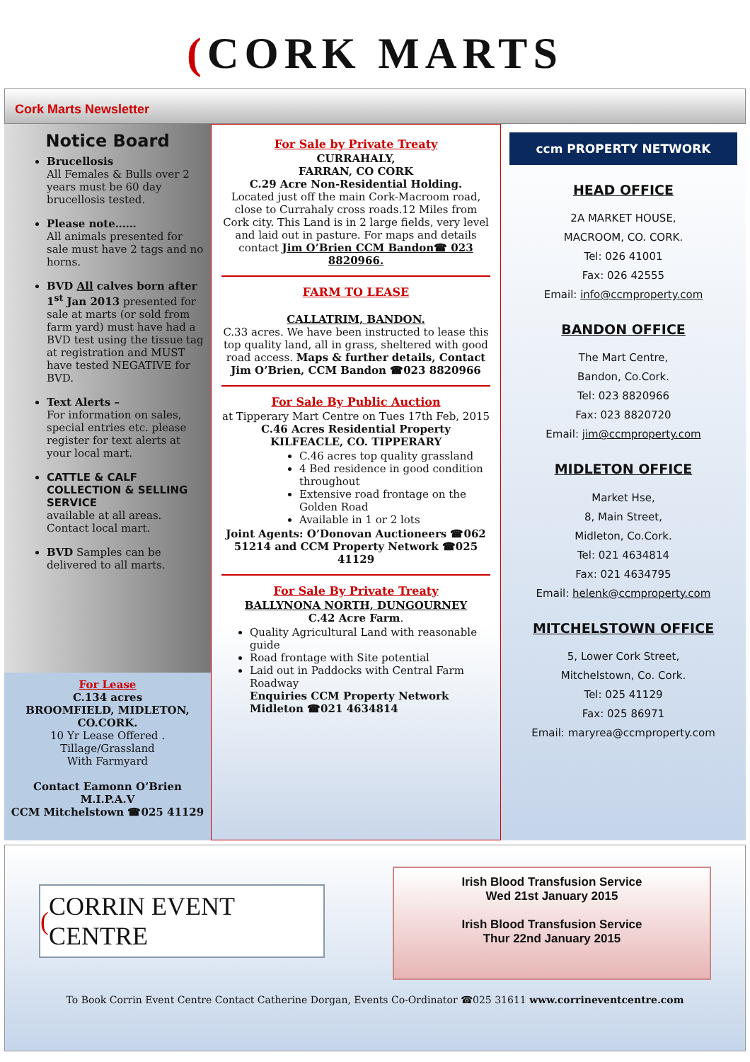(CORK MARTS
Cork Marts Newsletter
Notice Board
Brucellosis
All Females & Bulls over 2 years must be 60 day brucellosis tested.
Please note……
All animals presented for sale must have 2 tags and no horns.
BVD All calves born after 1<sup>st</sup> Jan 2013 presented for sale at marts (or sold from farm yard) must have had a BVD test using the tissue tag at registration and MUST have tested NEGATIVE for BVD.
Text Alerts –
For information on sales, special entries etc. please register for text alerts at your local mart.
CATTLE & CALF COLLECTION & SELLING SERVICE
available at all areas. Contact local mart.
BVD Samples can be delivered to all marts.
For Lease
C.134 acres
BROOMFIELD, MIDLETON, CO.CORK.
10 Yr Lease Offered .
Tillage/Grassland
With Farmyard
Contact Eamonn O’Brien M.I.P.A.V
CCM Mitchelstown ☎025 41129
For Sale by Private Treaty
CURRAHALY,
FARRAN, CO CORK
C.29 Acre Non-Residential Holding.
Located just off the main Cork-Macroom road, close to Currahaly cross roads.12 Miles from Cork city. This Land is in 2 large fields, very level and laid out in pasture. For maps and details contact Jim O’Brien CCM Bandon☎ 023 8820966.
FARM TO LEASE
CALLATRIM, BANDON.
C.33 acres. We have been instructed to lease this top quality land, all in grass, sheltered with good road access. Maps & further details, Contact Jim O’Brien, CCM Bandon ☎023 8820966
For Sale By Public Auction
at Tipperary Mart Centre on Tues 17th Feb, 2015
C.46 Acres Residential Property
KILFEACLE, CO. TIPPERARY
C.46 acres top quality grassland
4 Bed residence in good condition throughout
Extensive road frontage on the Golden Road
Available in 1 or 2 lots
Joint Agents: O’Donovan Auctioneers ☎062 51214 and CCM Property Network ☎025 41129
For Sale By Private Treaty
BALLYNONA NORTH, DUNGOURNEY
C.42 Acre Farm.
Quality Agricultural Land with reasonable guide
Road frontage with Site potential
Laid out in Paddocks with Central Farm Roadway
Enquiries CCM Property Network Midleton ☎021 4634814
ccm PROPERTY NETWORK
HEAD OFFICE
2A MARKET HOUSE,
MACROOM, CO. CORK.
Tel: 026 41001
Fax: 026 42555
Email: info@ccmproperty.com
BANDON OFFICE
The Mart Centre,
Bandon, Co.Cork.
Tel: 023 8820966
Fax: 023 8820720
Email: jim@ccmproperty.com
MIDLETON OFFICE
Market Hse,
8, Main Street,
Midleton, Co.Cork.
Tel: 021 4634814
Fax: 021 4634795
Email: helenk@ccmproperty.com
MITCHELSTOWN OFFICE
5, Lower Cork Street,
Mitchelstown, Co. Cork.
Tel: 025 41129
Fax: 025 86971
Email: maryrea@ccmproperty.com
(CORRIN EVENT CENTRE
Irish Blood Transfusion Service
Wed 21st January 2015
Irish Blood Transfusion Service
Thur 22nd January 2015
To Book Corrin Event Centre Contact Catherine Dorgan, Events Co-Ordinator ☎025 31611 www.corrineventcentre.com